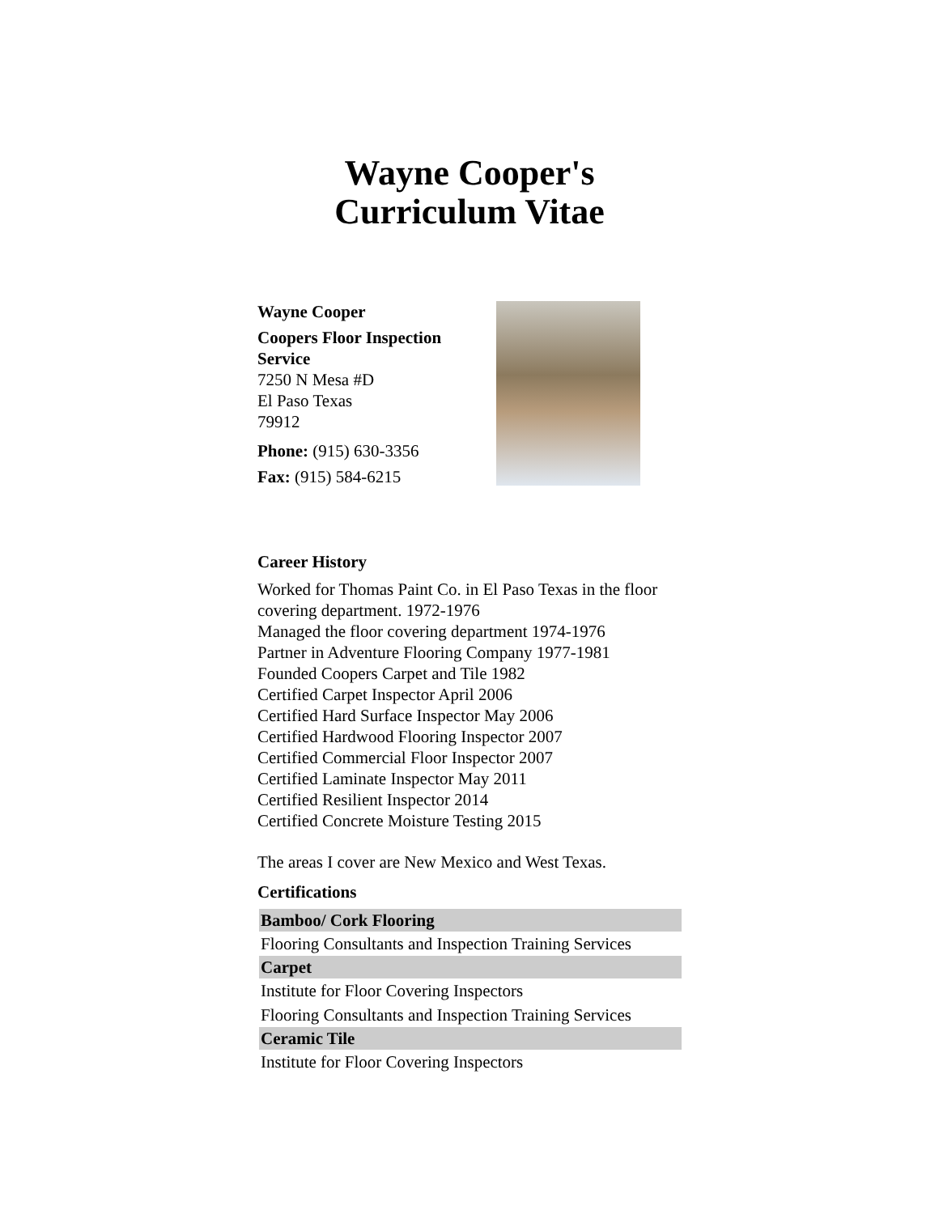Wayne Cooper's
Curriculum Vitae
Wayne Cooper
Coopers Floor Inspection Service
7250 N Mesa #D
El Paso Texas
79912
Phone: (915) 630-3356
Fax: (915) 584-6215
Career History
Worked for Thomas Paint Co. in El Paso Texas in the floor covering department. 1972-1976
Managed the floor covering department 1974-1976
Partner in Adventure Flooring Company 1977-1981
Founded Coopers Carpet and Tile 1982
Certified Carpet Inspector April 2006
Certified Hard Surface Inspector May 2006
Certified Hardwood Flooring Inspector 2007
Certified Commercial Floor Inspector 2007
Certified Laminate Inspector May 2011
Certified Resilient Inspector 2014
Certified Concrete Moisture Testing 2015
The areas I cover are New Mexico and West Texas.
Certifications
| Bamboo/ Cork Flooring |
| --- |
| Flooring Consultants and Inspection Training Services |
| Carpet |
| Institute for Floor Covering Inspectors |
| Flooring Consultants and Inspection Training Services |
| Ceramic Tile |
| Institute for Floor Covering Inspectors |